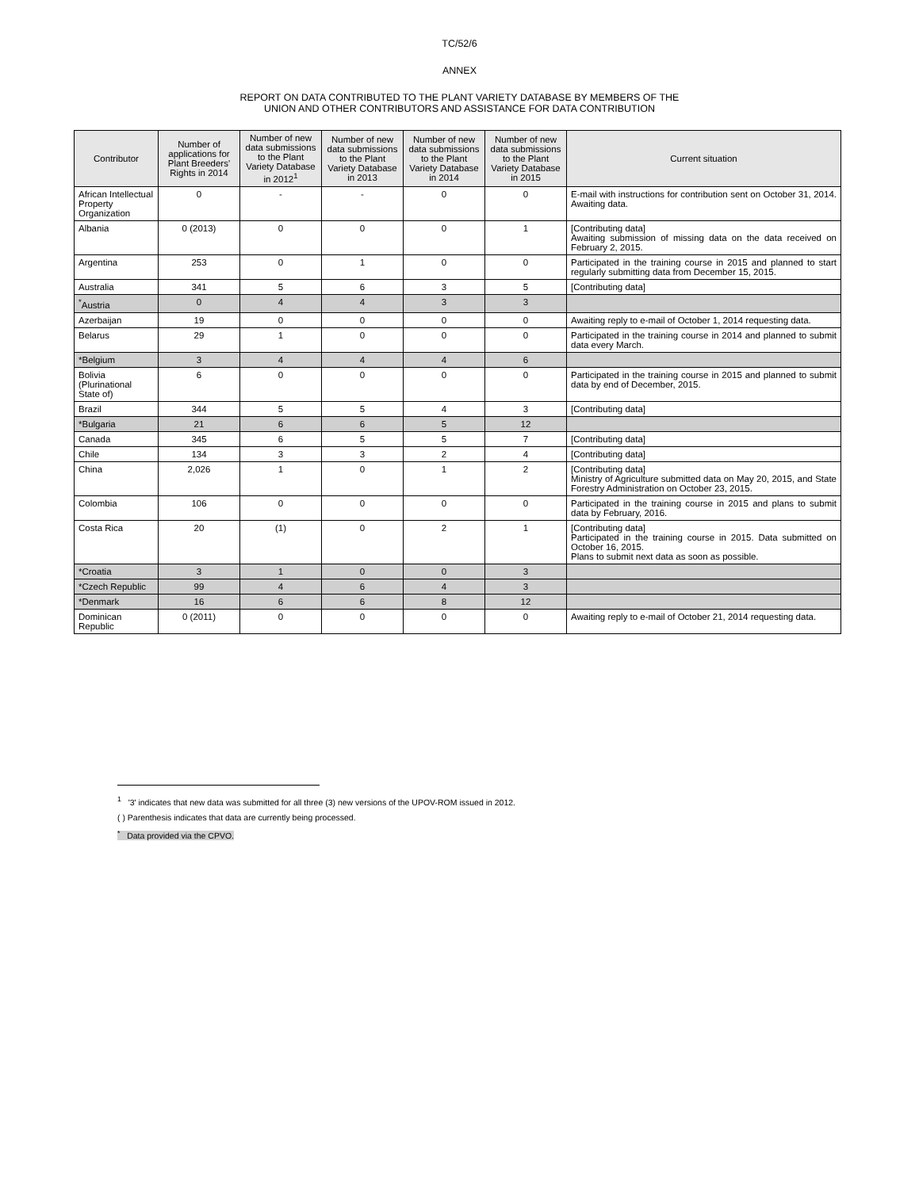TC/52/6
ANNEX
REPORT ON DATA CONTRIBUTED TO THE PLANT VARIETY DATABASE BY MEMBERS OF THE
UNION AND OTHER CONTRIBUTORS AND ASSISTANCE FOR DATA CONTRIBUTION
| Contributor | Number of applications for Plant Breeders' Rights in 2014 | Number of new data submissions to the Plant Variety Database in 2012<sup>1</sup> | Number of new data submissions to the Plant Variety Database in 2013 | Number of new data submissions to the Plant Variety Database in 2014 | Number of new data submissions to the Plant Variety Database in 2015 | Current situation |
| --- | --- | --- | --- | --- | --- | --- |
| African Intellectual Property Organization | 0 | - | - | 0 | 0 | E-mail with instructions for contribution sent on October 31, 2014. Awaiting data. |
| Albania | 0 (2013) | 0 | 0 | 0 | 1 | [Contributing data] Awaiting submission of missing data on the data received on February 2, 2015. |
| Argentina | 253 | 0 | 1 | 0 | 0 | Participated in the training course in 2015 and planned to start regularly submitting data from December 15, 2015. |
| Australia | 341 | 5 | 6 | 3 | 5 | [Contributing data] |
| <sup>*</sup> Austria | 0 | 4 | 4 | 3 | 3 | |
| Azerbaijan | 19 | 0 | 0 | 0 | 0 | Awaiting reply to e-mail of October 1, 2014 requesting data. |
| Belarus | 29 | 1 | 0 | 0 | 0 | Participated in the training course in 2014 and planned to submit data every March. |
| *Belgium | 3 | 4 | 4 | 4 | 6 | |
| Bolivia (Plurinational State of) | 6 | 0 | 0 | 0 | 0 | Participated in the training course in 2015 and planned to submit data by end of December, 2015. |
| Brazil | 344 | 5 | 5 | 4 | 3 | [Contributing data] |
| *Bulgaria | 21 | 6 | 6 | 5 | 12 | |
| Canada | 345 | 6 | 5 | 5 | 7 | [Contributing data] |
| Chile | 134 | 3 | 3 | 2 | 4 | [Contributing data] |
| China | 2,026 | 1 | 0 | 1 | 2 | [Contributing data] Ministry of Agriculture submitted data on May 20, 2015, and State Forestry Administration on October 23, 2015. |
| Colombia | 106 | 0 | 0 | 0 | 0 | Participated in the training course in 2015 and plans to submit data by February, 2016. |
| Costa Rica | 20 | (1) | 0 | 2 | 1 | [Contributing data] Participated in the training course in 2015. Data submitted on October 16, 2015. Plans to submit next data as soon as possible. |
| *Croatia | 3 | 1 | 0 | 0 | 3 | |
| *Czech Republic | 99 | 4 | 6 | 4 | 3 | |
| *Denmark | 16 | 6 | 6 | 8 | 12 | |
| Dominican Republic | 0 (2011) | 0 | 0 | 0 | 0 | Awaiting reply to e-mail of October 21, 2014 requesting data. |
<sup>1</sup> '3' indicates that new data was submitted for all three (3) new versions of the UPOV-ROM issued in 2012.
( ) Parenthesis indicates that data are currently being processed.
<sup>*</sup> Data provided via the CPVO.